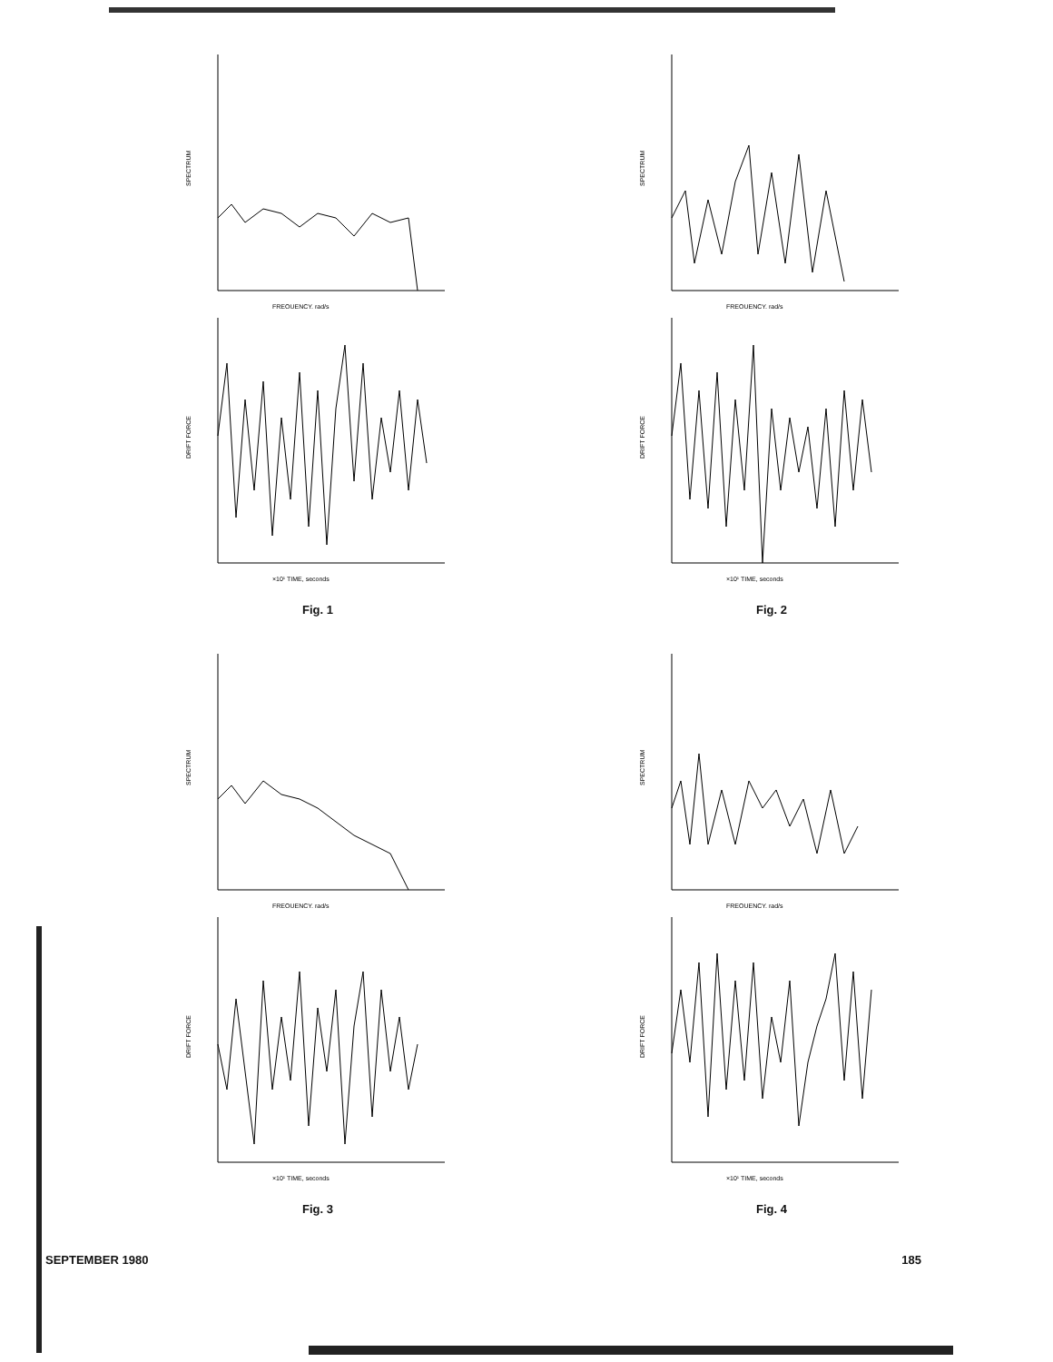SPECTRUM
FREQUENCY, rad/s
DRIFT FORCE
×10¹ TIME, seconds
Fig. 1
SPECTRUM
FREQUENCY, rad/s
DRIFT FORCE
×10¹ TIME, seconds
Fig. 2
SPECTRUM
FREQUENCY, rad/s
DRIFT FORCE
×10¹ TIME, seconds
Fig. 3
SPECTRUM
FREQUENCY, rad/s
DRIFT FORCE
×10¹ TIME, seconds
Fig. 4
SEPTEMBER 1980 185